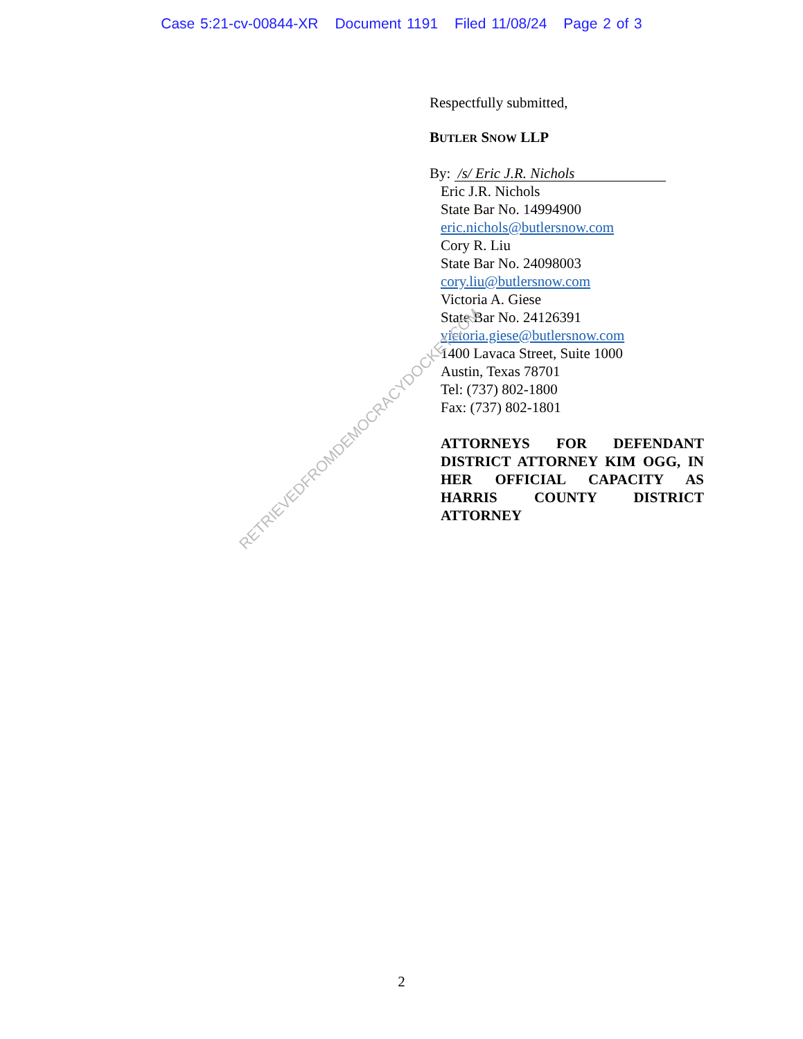Case 5:21-cv-00844-XR Document 1191 Filed 11/08/24 Page 2 of 3
Respectfully submitted,
BUTLER SNOW LLP
By: /s/ Eric J.R. Nichols
Eric J.R. Nichols
State Bar No. 14994900
eric.nichols@butlersnow.com
Cory R. Liu
State Bar No. 24098003
cory.liu@butlersnow.com
Victoria A. Giese
State Bar No. 24126391
victoria.giese@butlersnow.com
1400 Lavaca Street, Suite 1000
Austin, Texas 78701
Tel: (737) 802-1800
Fax: (737) 802-1801
ATTORNEYS FOR DEFENDANT DISTRICT ATTORNEY KIM OGG, IN HER OFFICIAL CAPACITY AS HARRIS COUNTY DISTRICT ATTORNEY
RETRIEVEDFROMDEMOCRACYDOCKET.COM
2